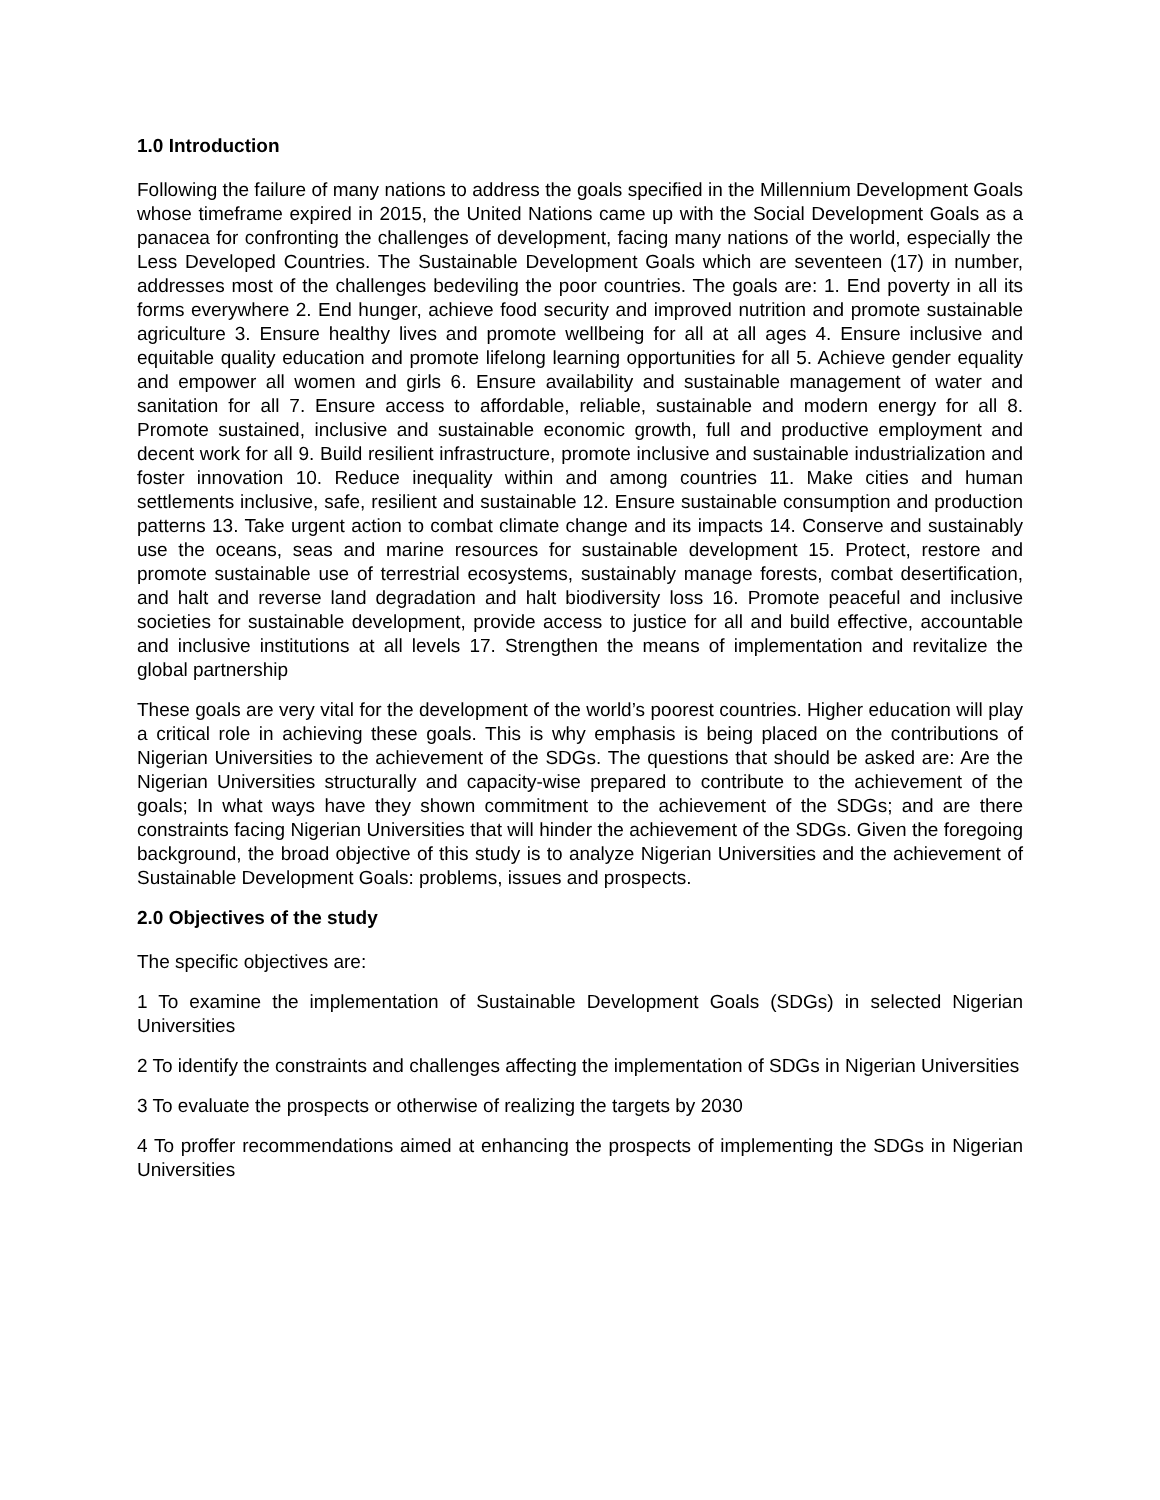1.0 Introduction
Following the failure of many nations to address the goals specified in the Millennium Development Goals whose timeframe expired in 2015, the United Nations came up with the Social Development Goals as a panacea for confronting the challenges of development, facing many nations of the world, especially the Less Developed Countries. The Sustainable Development Goals which are seventeen (17) in number, addresses most of the challenges bedeviling the poor countries. The goals are: 1. End poverty in all its forms everywhere 2. End hunger, achieve food security and improved nutrition and promote sustainable agriculture 3. Ensure healthy lives and promote wellbeing for all at all ages 4. Ensure inclusive and equitable quality education and promote lifelong learning opportunities for all 5. Achieve gender equality and empower all women and girls 6. Ensure availability and sustainable management of water and sanitation for all 7. Ensure access to affordable, reliable, sustainable and modern energy for all 8. Promote sustained, inclusive and sustainable economic growth, full and productive employment and decent work for all 9. Build resilient infrastructure, promote inclusive and sustainable industrialization and foster innovation 10. Reduce inequality within and among countries 11. Make cities and human settlements inclusive, safe, resilient and sustainable 12. Ensure sustainable consumption and production patterns 13. Take urgent action to combat climate change and its impacts 14. Conserve and sustainably use the oceans, seas and marine resources for sustainable development 15. Protect, restore and promote sustainable use of terrestrial ecosystems, sustainably manage forests, combat desertification, and halt and reverse land degradation and halt biodiversity loss 16. Promote peaceful and inclusive societies for sustainable development, provide access to justice for all and build effective, accountable and inclusive institutions at all levels 17. Strengthen the means of implementation and revitalize the global partnership
These goals are very vital for the development of the world’s poorest countries. Higher education will play a critical role in achieving these goals. This is why emphasis is being placed on the contributions of Nigerian Universities to the achievement of the SDGs. The questions that should be asked are: Are the Nigerian Universities structurally and capacity-wise prepared to contribute to the achievement of the goals; In what ways have they shown commitment to the achievement of the SDGs; and are there constraints facing Nigerian Universities that will hinder the achievement of the SDGs. Given the foregoing background, the broad objective of this study is to analyze Nigerian Universities and the achievement of Sustainable Development Goals: problems, issues and prospects.
2.0 Objectives of the study
The specific objectives are:
1 To examine the implementation of Sustainable Development Goals (SDGs) in selected Nigerian Universities
2 To identify the constraints and challenges affecting the implementation of SDGs in Nigerian Universities
3 To evaluate the prospects or otherwise of realizing the targets by 2030
4 To proffer recommendations aimed at enhancing the prospects of implementing the SDGs in Nigerian Universities